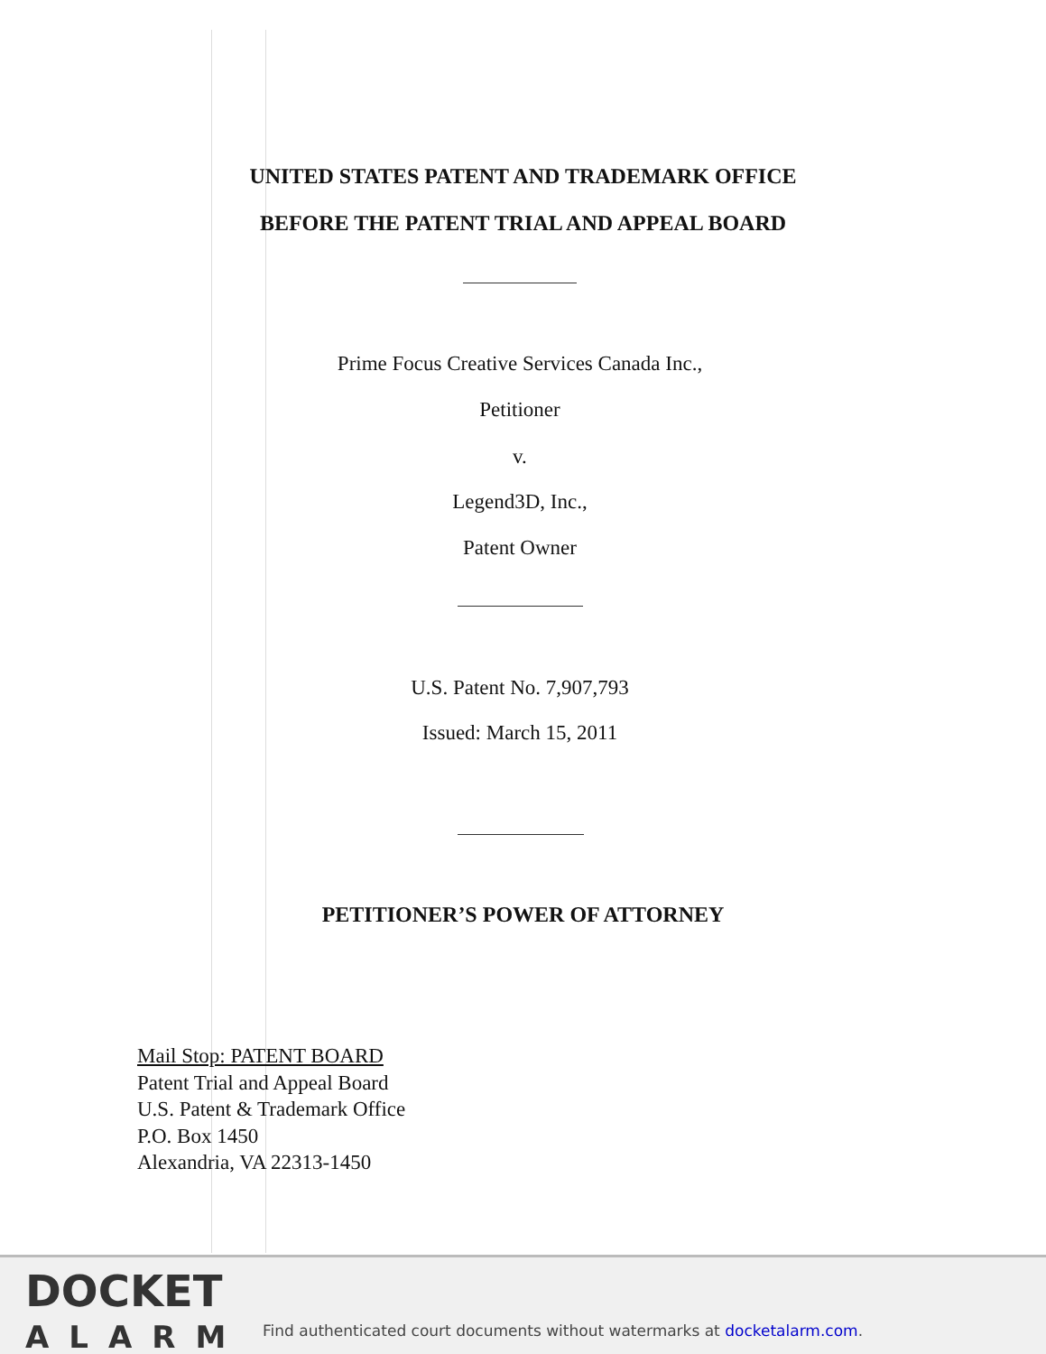UNITED STATES PATENT AND TRADEMARK OFFICE
BEFORE THE PATENT TRIAL AND APPEAL BOARD
Prime Focus Creative Services Canada Inc.,
Petitioner
v.
Legend3D, Inc.,
Patent Owner
U.S. Patent No. 7,907,793
Issued: March 15, 2011
PETITIONER’S POWER OF ATTORNEY
Mail Stop: PATENT BOARD
Patent Trial and Appeal Board
U.S. Patent & Trademark Office
P.O. Box 1450
Alexandria, VA 22313-1450
DOCKET
ALARM
Find authenticated court documents without watermarks at docketalarm.com.